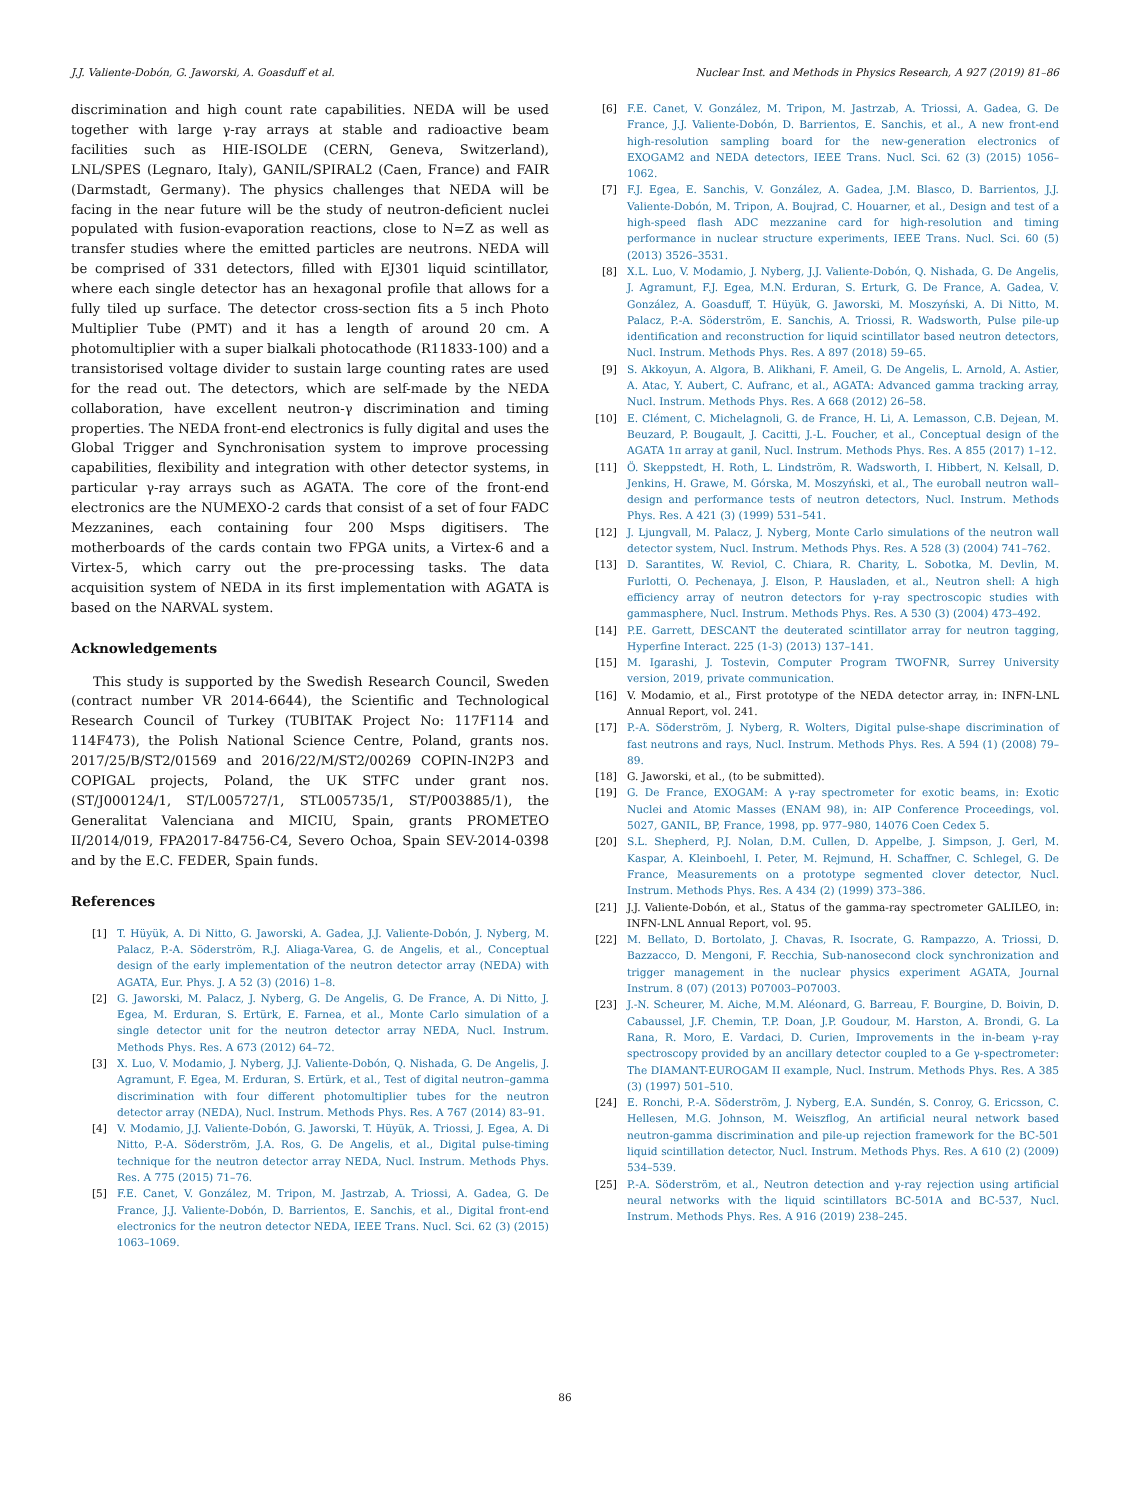J.J. Valiente-Dobón, G. Jaworski, A. Goasduff et al. Nuclear Inst. and Methods in Physics Research, A 927 (2019) 81–86
discrimination and high count rate capabilities. NEDA will be used together with large γ-ray arrays at stable and radioactive beam facilities such as HIE-ISOLDE (CERN, Geneva, Switzerland), LNL/SPES (Legnaro, Italy), GANIL/SPIRAL2 (Caen, France) and FAIR (Darmstadt, Germany). The physics challenges that NEDA will be facing in the near future will be the study of neutron-deficient nuclei populated with fusion-evaporation reactions, close to N=Z as well as transfer studies where the emitted particles are neutrons. NEDA will be comprised of 331 detectors, filled with EJ301 liquid scintillator, where each single detector has an hexagonal profile that allows for a fully tiled up surface. The detector cross-section fits a 5 inch Photo Multiplier Tube (PMT) and it has a length of around 20 cm. A photomultiplier with a super bialkali photocathode (R11833-100) and a transistorised voltage divider to sustain large counting rates are used for the read out. The detectors, which are self-made by the NEDA collaboration, have excellent neutron-γ discrimination and timing properties. The NEDA front-end electronics is fully digital and uses the Global Trigger and Synchronisation system to improve processing capabilities, flexibility and integration with other detector systems, in particular γ-ray arrays such as AGATA. The core of the front-end electronics are the NUMEXO-2 cards that consist of a set of four FADC Mezzanines, each containing four 200 Msps digitisers. The motherboards of the cards contain two FPGA units, a Virtex-6 and a Virtex-5, which carry out the pre-processing tasks. The data acquisition system of NEDA in its first implementation with AGATA is based on the NARVAL system.
Acknowledgements
This study is supported by the Swedish Research Council, Sweden (contract number VR 2014-6644), the Scientific and Technological Research Council of Turkey (TUBITAK Project No: 117F114 and 114F473), the Polish National Science Centre, Poland, grants nos. 2017/25/B/ST2/01569 and 2016/22/M/ST2/00269 COPIN-IN2P3 and COPIGAL projects, Poland, the UK STFC under grant nos. (ST/J000124/1, ST/L005727/1, STL005735/1, ST/P003885/1), the Generalitat Valenciana and MICIU, Spain, grants PROMETEO II/2014/019, FPA2017-84756-C4, Severo Ochoa, Spain SEV-2014-0398 and by the E.C. FEDER, Spain funds.
References
[1] T. Hüyük, A. Di Nitto, G. Jaworski, A. Gadea, J.J. Valiente-Dobón, J. Nyberg, M. Palacz, P.-A. Söderström, R.J. Aliaga-Varea, G. de Angelis, et al., Conceptual design of the early implementation of the neutron detector array (NEDA) with AGATA, Eur. Phys. J. A 52 (3) (2016) 1–8.
[2] G. Jaworski, M. Palacz, J. Nyberg, G. De Angelis, G. De France, A. Di Nitto, J. Egea, M. Erduran, S. Ertürk, E. Farnea, et al., Monte Carlo simulation of a single detector unit for the neutron detector array NEDA, Nucl. Instrum. Methods Phys. Res. A 673 (2012) 64–72.
[3] X. Luo, V. Modamio, J. Nyberg, J.J. Valiente-Dobón, Q. Nishada, G. De Angelis, J. Agramunt, F. Egea, M. Erduran, S. Ertürk, et al., Test of digital neutron–gamma discrimination with four different photomultiplier tubes for the neutron detector array (NEDA), Nucl. Instrum. Methods Phys. Res. A 767 (2014) 83–91.
[4] V. Modamio, J.J. Valiente-Dobón, G. Jaworski, T. Hüyük, A. Triossi, J. Egea, A. Di Nitto, P.-A. Söderström, J.A. Ros, G. De Angelis, et al., Digital pulse-timing technique for the neutron detector array NEDA, Nucl. Instrum. Methods Phys. Res. A 775 (2015) 71–76.
[5] F.E. Canet, V. González, M. Tripon, M. Jastrzab, A. Triossi, A. Gadea, G. De France, J.J. Valiente-Dobón, D. Barrientos, E. Sanchis, et al., Digital front-end electronics for the neutron detector NEDA, IEEE Trans. Nucl. Sci. 62 (3) (2015) 1063–1069.
[6] F.E. Canet, V. González, M. Tripon, M. Jastrzab, A. Triossi, A. Gadea, G. De France, J.J. Valiente-Dobón, D. Barrientos, E. Sanchis, et al., A new front-end high-resolution sampling board for the new-generation electronics of EXOGAM2 and NEDA detectors, IEEE Trans. Nucl. Sci. 62 (3) (2015) 1056–1062.
[7] F.J. Egea, E. Sanchis, V. González, A. Gadea, J.M. Blasco, D. Barrientos, J.J. Valiente-Dobón, M. Tripon, A. Boujrad, C. Houarner, et al., Design and test of a high-speed flash ADC mezzanine card for high-resolution and timing performance in nuclear structure experiments, IEEE Trans. Nucl. Sci. 60 (5) (2013) 3526–3531.
[8] X.L. Luo, V. Modamio, J. Nyberg, J.J. Valiente-Dobón, Q. Nishada, G. De Angelis, J. Agramunt, F.J. Egea, M.N. Erduran, S. Erturk, G. De France, A. Gadea, V. González, A. Goasduff, T. Hüyük, G. Jaworski, M. Moszyński, A. Di Nitto, M. Palacz, P.-A. Söderström, E. Sanchis, A. Triossi, R. Wadsworth, Pulse pile-up identification and reconstruction for liquid scintillator based neutron detectors, Nucl. Instrum. Methods Phys. Res. A 897 (2018) 59–65.
[9] S. Akkoyun, A. Algora, B. Alikhani, F. Ameil, G. De Angelis, L. Arnold, A. Astier, A. Atac, Y. Aubert, C. Aufranc, et al., AGATA: Advanced gamma tracking array, Nucl. Instrum. Methods Phys. Res. A 668 (2012) 26–58.
[10] E. Clément, C. Michelagnoli, G. de France, H. Li, A. Lemasson, C.B. Dejean, M. Beuzard, P. Bougault, J. Cacitti, J.-L. Foucher, et al., Conceptual design of the AGATA 1π array at ganil, Nucl. Instrum. Methods Phys. Res. A 855 (2017) 1–12.
[11] Ö. Skeppstedt, H. Roth, L. Lindström, R. Wadsworth, I. Hibbert, N. Kelsall, D. Jenkins, H. Grawe, M. Górska, M. Moszyński, et al., The euroball neutron wall–design and performance tests of neutron detectors, Nucl. Instrum. Methods Phys. Res. A 421 (3) (1999) 531–541.
[12] J. Ljungvall, M. Palacz, J. Nyberg, Monte Carlo simulations of the neutron wall detector system, Nucl. Instrum. Methods Phys. Res. A 528 (3) (2004) 741–762.
[13] D. Sarantites, W. Reviol, C. Chiara, R. Charity, L. Sobotka, M. Devlin, M. Furlotti, O. Pechenaya, J. Elson, P. Hausladen, et al., Neutron shell: A high efficiency array of neutron detectors for γ-ray spectroscopic studies with gammasphere, Nucl. Instrum. Methods Phys. Res. A 530 (3) (2004) 473–492.
[14] P.E. Garrett, DESCANT the deuterated scintillator array for neutron tagging, Hyperfine Interact. 225 (1-3) (2013) 137–141.
[15] M. Igarashi, J. Tostevin, Computer Program TWOFNR, Surrey University version, 2019, private communication.
[16] V. Modamio, et al., First prototype of the NEDA detector array, in: INFN-LNL Annual Report, vol. 241.
[17] P.-A. Söderström, J. Nyberg, R. Wolters, Digital pulse-shape discrimination of fast neutrons and rays, Nucl. Instrum. Methods Phys. Res. A 594 (1) (2008) 79–89.
[18] G. Jaworski, et al., (to be submitted).
[19] G. De France, EXOGAM: A γ-ray spectrometer for exotic beams, in: Exotic Nuclei and Atomic Masses (ENAM 98), in: AIP Conference Proceedings, vol. 5027, GANIL, BP, France, 1998, pp. 977–980, 14076 Coen Cedex 5.
[20] S.L. Shepherd, P.J. Nolan, D.M. Cullen, D. Appelbe, J. Simpson, J. Gerl, M. Kaspar, A. Kleinboehl, I. Peter, M. Rejmund, H. Schaffner, C. Schlegel, G. De France, Measurements on a prototype segmented clover detector, Nucl. Instrum. Methods Phys. Res. A 434 (2) (1999) 373–386.
[21] J.J. Valiente-Dobón, et al., Status of the gamma-ray spectrometer GALILEO, in: INFN-LNL Annual Report, vol. 95.
[22] M. Bellato, D. Bortolato, J. Chavas, R. Isocrate, G. Rampazzo, A. Triossi, D. Bazzacco, D. Mengoni, F. Recchia, Sub-nanosecond clock synchronization and trigger management in the nuclear physics experiment AGATA, Journal Instrum. 8 (07) (2013) P07003–P07003.
[23] J.-N. Scheurer, M. Aiche, M.M. Aléonard, G. Barreau, F. Bourgine, D. Boivin, D. Cabaussel, J.F. Chemin, T.P. Doan, J.P. Goudour, M. Harston, A. Brondi, G. La Rana, R. Moro, E. Vardaci, D. Curien, Improvements in the in-beam γ-ray spectroscopy provided by an ancillary detector coupled to a Ge γ-spectrometer: The DIAMANT-EUROGAM II example, Nucl. Instrum. Methods Phys. Res. A 385 (3) (1997) 501–510.
[24] E. Ronchi, P.-A. Söderström, J. Nyberg, E.A. Sundén, S. Conroy, G. Ericsson, C. Hellesen, M.G. Johnson, M. Weiszflog, An artificial neural network based neutron-gamma discrimination and pile-up rejection framework for the BC-501 liquid scintillation detector, Nucl. Instrum. Methods Phys. Res. A 610 (2) (2009) 534–539.
[25] P.-A. Söderström, et al., Neutron detection and γ-ray rejection using artificial neural networks with the liquid scintillators BC-501A and BC-537, Nucl. Instrum. Methods Phys. Res. A 916 (2019) 238–245.
86